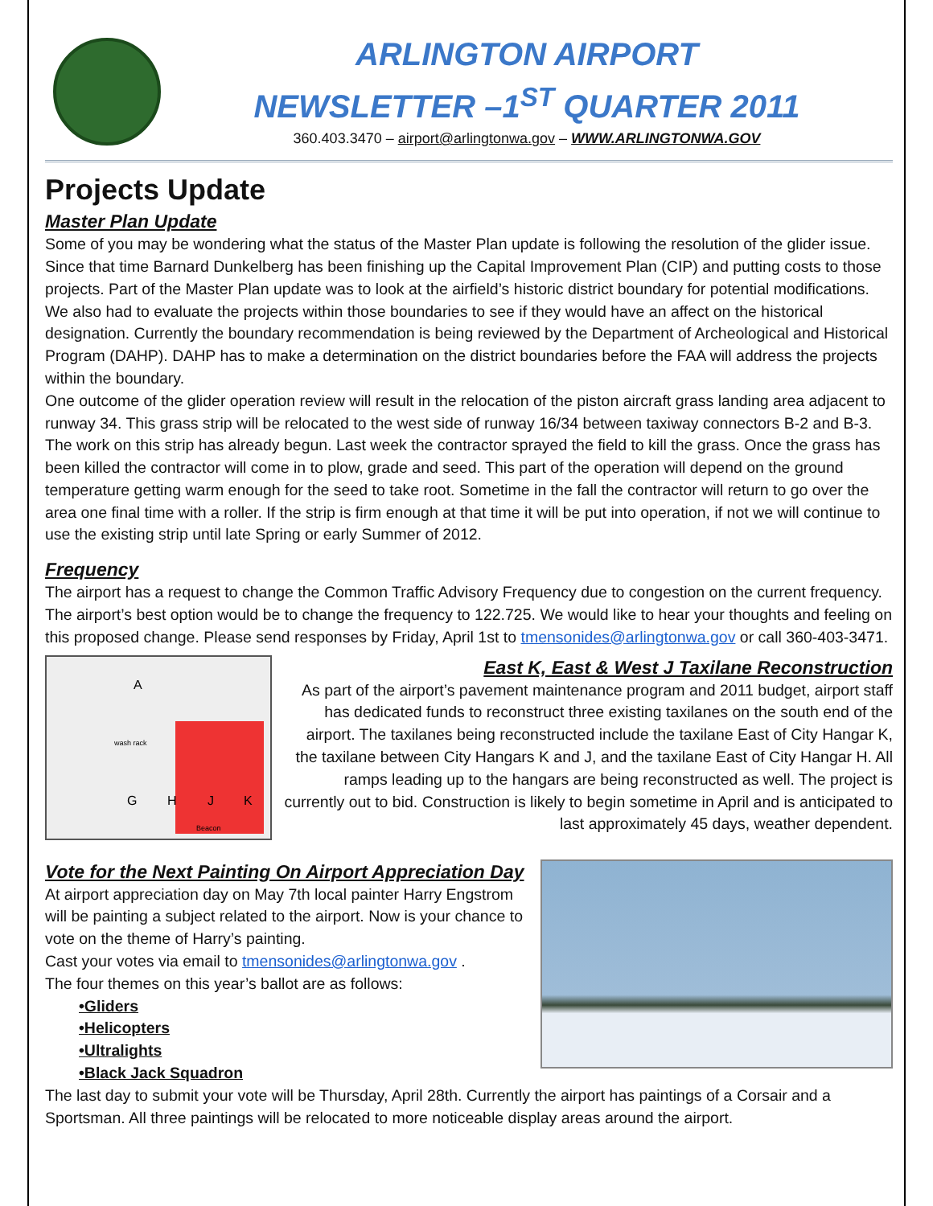ARLINGTON AIRPORT
NEWSLETTER –1<sup>ST</sup> QUARTER 2011
360.403.3470 – airport@arlingtonwa.gov – WWW.ARLINGTONWA.GOV
Projects Update
Master Plan Update
Some of you may be wondering what the status of the Master Plan update is following the resolution of the glider issue. Since that time Barnard Dunkelberg has been finishing up the Capital Improvement Plan (CIP) and putting costs to those projects. Part of the Master Plan update was to look at the airfield’s historic district boundary for potential modifications. We also had to evaluate the projects within those boundaries to see if they would have an affect on the historical designation. Currently the boundary recommendation is being reviewed by the Department of Archeological and Historical Program (DAHP). DAHP has to make a determination on the district boundaries before the FAA will address the projects within the boundary.
One outcome of the glider operation review will result in the relocation of the piston aircraft grass landing area adjacent to runway 34. This grass strip will be relocated to the west side of runway 16/34 between taxiway connectors B-2 and B-3. The work on this strip has already begun. Last week the contractor sprayed the field to kill the grass. Once the grass has been killed the contractor will come in to plow, grade and seed. This part of the operation will depend on the ground temperature getting warm enough for the seed to take root. Sometime in the fall the contractor will return to go over the area one final time with a roller. If the strip is firm enough at that time it will be put into operation, if not we will continue to use the existing strip until late Spring or early Summer of 2012.
Frequency
The airport has a request to change the Common Traffic Advisory Frequency due to congestion on the current frequency. The airport’s best option would be to change the frequency to 122.725. We would like to hear your thoughts and feeling on this proposed change. Please send responses by Friday, April 1st to tmensonides@arlingtonwa.gov or call 360-403-3471.
A
wash rack
G
H
J
K
Beacon
East K, East & West J Taxilane Reconstruction
As part of the airport’s pavement maintenance program and 2011 budget, airport staff has dedicated funds to reconstruct three existing taxilanes on the south end of the airport. The taxilanes being reconstructed include the taxilane East of City Hangar K, the taxilane between City Hangars K and J, and the taxilane East of City Hangar H. All ramps leading up to the hangars are being reconstructed as well. The project is currently out to bid. Construction is likely to begin sometime in April and is anticipated to last approximately 45 days, weather dependent.
Vote for the Next Painting On Airport Appreciation Day
At airport appreciation day on May 7th local painter Harry Engstrom will be painting a subject related to the airport. Now is your chance to vote on the theme of Harry’s painting.
Cast your votes via email to tmensonides@arlingtonwa.gov .
The four themes on this year’s ballot are as follows:
•Gliders
•Helicopters
•Ultralights
•Black Jack Squadron
The last day to submit your vote will be Thursday, April 28th. Currently the airport has paintings of a Corsair and a Sportsman. All three paintings will be relocated to more noticeable display areas around the airport.